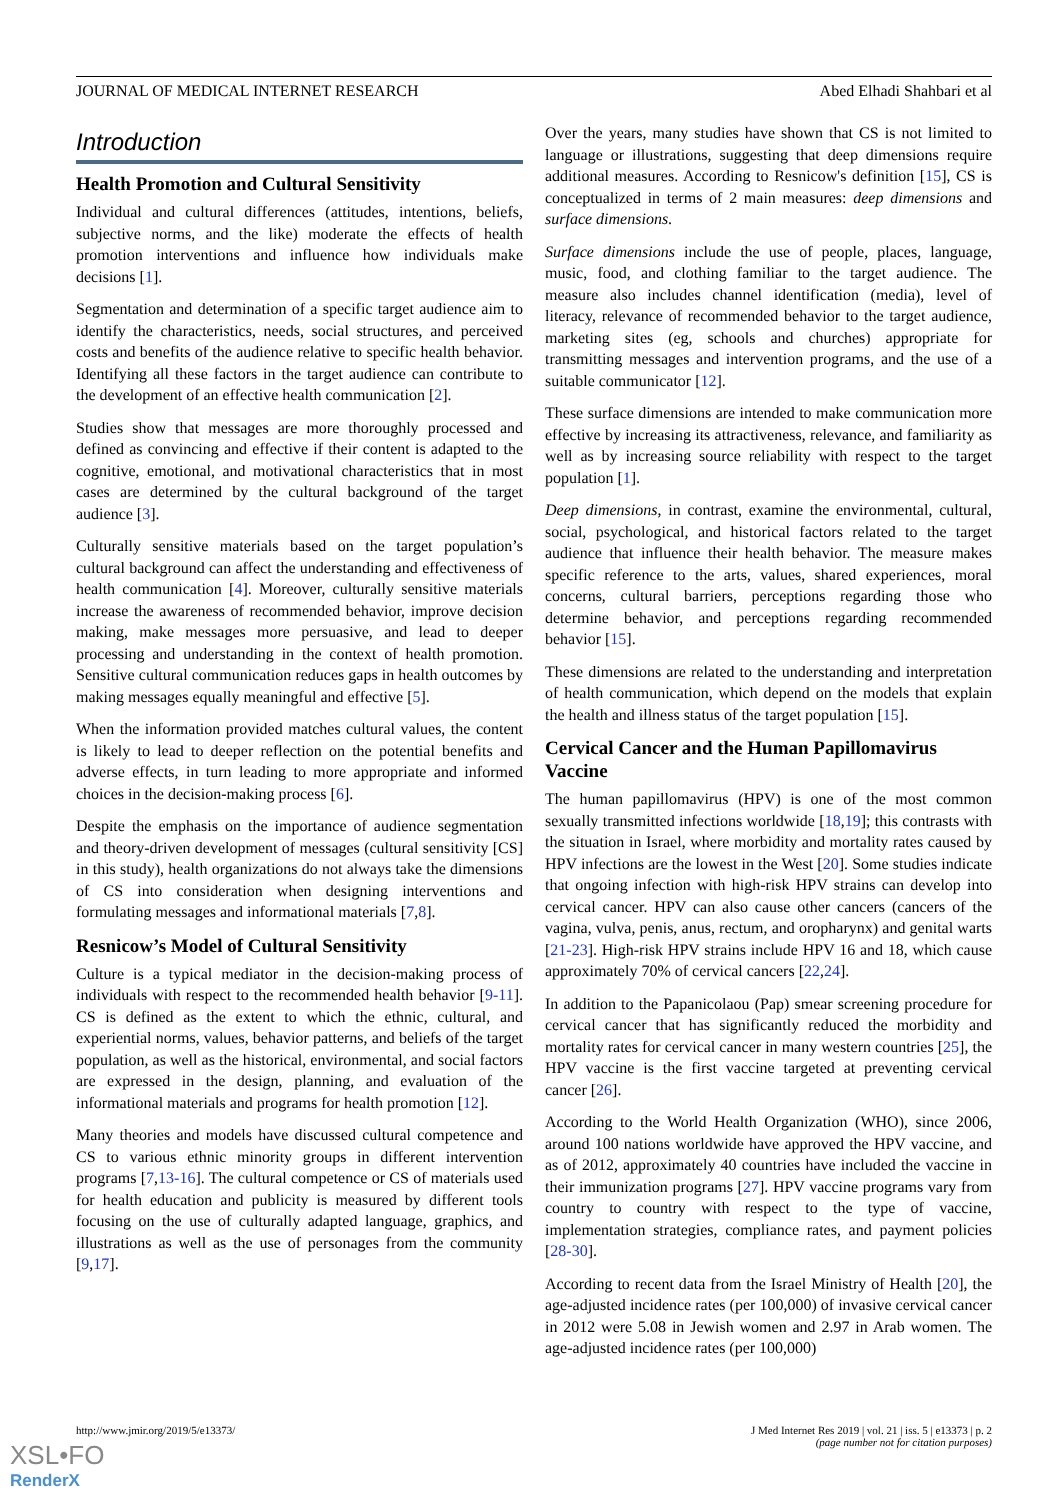JOURNAL OF MEDICAL INTERNET RESEARCH Abed Elhadi Shahbari et al
Introduction
Health Promotion and Cultural Sensitivity
Individual and cultural differences (attitudes, intentions, beliefs, subjective norms, and the like) moderate the effects of health promotion interventions and influence how individuals make decisions [1].
Segmentation and determination of a specific target audience aim to identify the characteristics, needs, social structures, and perceived costs and benefits of the audience relative to specific health behavior. Identifying all these factors in the target audience can contribute to the development of an effective health communication [2].
Studies show that messages are more thoroughly processed and defined as convincing and effective if their content is adapted to the cognitive, emotional, and motivational characteristics that in most cases are determined by the cultural background of the target audience [3].
Culturally sensitive materials based on the target population’s cultural background can affect the understanding and effectiveness of health communication [4]. Moreover, culturally sensitive materials increase the awareness of recommended behavior, improve decision making, make messages more persuasive, and lead to deeper processing and understanding in the context of health promotion. Sensitive cultural communication reduces gaps in health outcomes by making messages equally meaningful and effective [5].
When the information provided matches cultural values, the content is likely to lead to deeper reflection on the potential benefits and adverse effects, in turn leading to more appropriate and informed choices in the decision-making process [6].
Despite the emphasis on the importance of audience segmentation and theory-driven development of messages (cultural sensitivity [CS] in this study), health organizations do not always take the dimensions of CS into consideration when designing interventions and formulating messages and informational materials [7,8].
Resnicow’s Model of Cultural Sensitivity
Culture is a typical mediator in the decision-making process of individuals with respect to the recommended health behavior [9-11]. CS is defined as the extent to which the ethnic, cultural, and experiential norms, values, behavior patterns, and beliefs of the target population, as well as the historical, environmental, and social factors are expressed in the design, planning, and evaluation of the informational materials and programs for health promotion [12].
Many theories and models have discussed cultural competence and CS to various ethnic minority groups in different intervention programs [7,13-16]. The cultural competence or CS of materials used for health education and publicity is measured by different tools focusing on the use of culturally adapted language, graphics, and illustrations as well as the use of personages from the community [9,17].
Over the years, many studies have shown that CS is not limited to language or illustrations, suggesting that deep dimensions require additional measures. According to Resnicow's definition [15], CS is conceptualized in terms of 2 main measures: deep dimensions and surface dimensions.
Surface dimensions include the use of people, places, language, music, food, and clothing familiar to the target audience. The measure also includes channel identification (media), level of literacy, relevance of recommended behavior to the target audience, marketing sites (eg, schools and churches) appropriate for transmitting messages and intervention programs, and the use of a suitable communicator [12].
These surface dimensions are intended to make communication more effective by increasing its attractiveness, relevance, and familiarity as well as by increasing source reliability with respect to the target population [1].
Deep dimensions, in contrast, examine the environmental, cultural, social, psychological, and historical factors related to the target audience that influence their health behavior. The measure makes specific reference to the arts, values, shared experiences, moral concerns, cultural barriers, perceptions regarding those who determine behavior, and perceptions regarding recommended behavior [15].
These dimensions are related to the understanding and interpretation of health communication, which depend on the models that explain the health and illness status of the target population [15].
Cervical Cancer and the Human Papillomavirus Vaccine
The human papillomavirus (HPV) is one of the most common sexually transmitted infections worldwide [18,19]; this contrasts with the situation in Israel, where morbidity and mortality rates caused by HPV infections are the lowest in the West [20]. Some studies indicate that ongoing infection with high-risk HPV strains can develop into cervical cancer. HPV can also cause other cancers (cancers of the vagina, vulva, penis, anus, rectum, and oropharynx) and genital warts [21-23]. High-risk HPV strains include HPV 16 and 18, which cause approximately 70% of cervical cancers [22,24].
In addition to the Papanicolaou (Pap) smear screening procedure for cervical cancer that has significantly reduced the morbidity and mortality rates for cervical cancer in many western countries [25], the HPV vaccine is the first vaccine targeted at preventing cervical cancer [26].
According to the World Health Organization (WHO), since 2006, around 100 nations worldwide have approved the HPV vaccine, and as of 2012, approximately 40 countries have included the vaccine in their immunization programs [27]. HPV vaccine programs vary from country to country with respect to the type of vaccine, implementation strategies, compliance rates, and payment policies [28-30].
According to recent data from the Israel Ministry of Health [20], the age-adjusted incidence rates (per 100,000) of invasive cervical cancer in 2012 were 5.08 in Jewish women and 2.97 in Arab women. The age-adjusted incidence rates (per 100,000)
http://www.jmir.org/2019/5/e13373/ J Med Internet Res 2019 | vol. 21 | iss. 5 | e13373 | p. 2
(page number not for citation purposes)
XSL•FO
RenderX